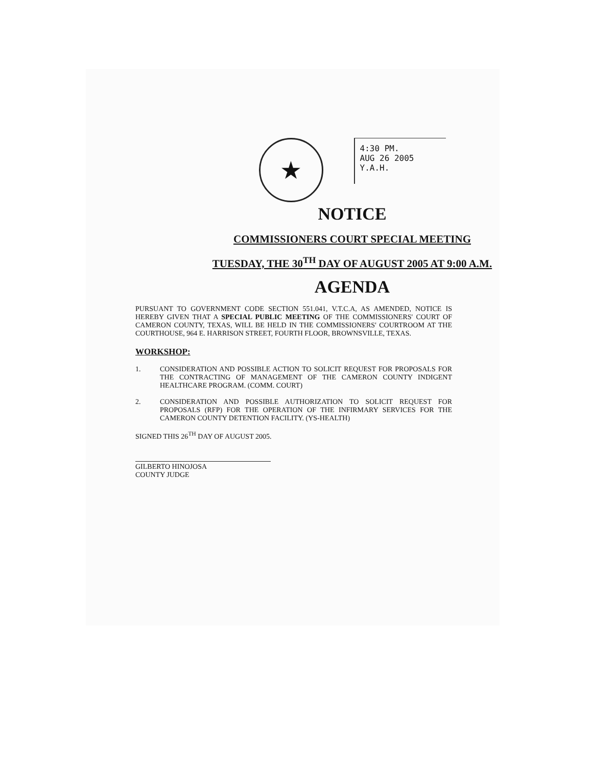★
4:30 PM.
AUG 26 2005
Y.A.H.
NOTICE
COMMISSIONERS COURT SPECIAL MEETING
TUESDAY, THE 30<sup>TH</sup> DAY OF AUGUST 2005 AT 9:00 A.M.
AGENDA
PURSUANT TO GOVERNMENT CODE SECTION 551.041, V.T.C.A, AS AMENDED, NOTICE IS HEREBY GIVEN THAT A SPECIAL PUBLIC MEETING OF THE COMMISSIONERS' COURT OF CAMERON COUNTY, TEXAS, WILL BE HELD IN THE COMMISSIONERS' COURTROOM AT THE COURTHOUSE, 964 E. HARRISON STREET, FOURTH FLOOR, BROWNSVILLE, TEXAS.
WORKSHOP:
1. CONSIDERATION AND POSSIBLE ACTION TO SOLICIT REQUEST FOR PROPOSALS FOR THE CONTRACTING OF MANAGEMENT OF THE CAMERON COUNTY INDIGENT HEALTHCARE PROGRAM. (COMM. COURT)
2. CONSIDERATION AND POSSIBLE AUTHORIZATION TO SOLICIT REQUEST FOR PROPOSALS (RFP) FOR THE OPERATION OF THE INFIRMARY SERVICES FOR THE CAMERON COUNTY DETENTION FACILITY. (YS-HEALTH)
SIGNED THIS 26<sup>TH</sup> DAY OF AUGUST 2005.
GILBERTO HINOJOSA
COUNTY JUDGE